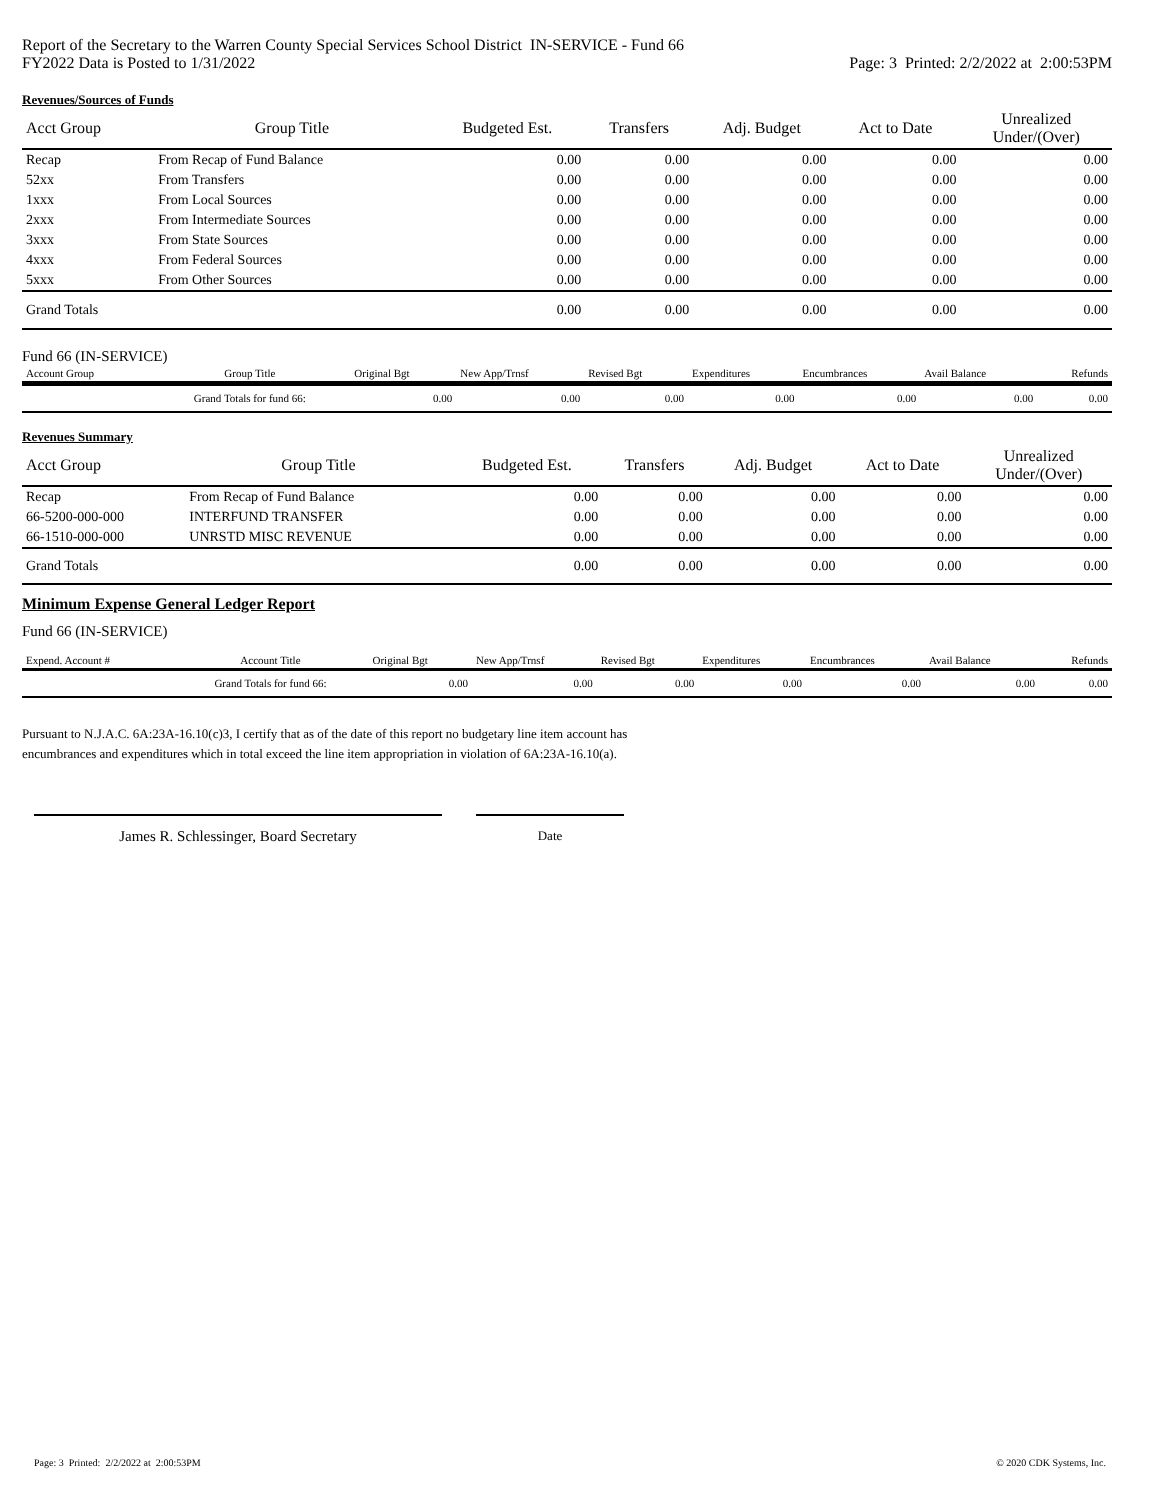Report of the Secretary to the Warren County Special Services School District IN-SERVICE - Fund 66
FY2022 Data is Posted to 1/31/2022
Page: 3 Printed: 2/2/2022 at 2:00:53PM
Revenues/Sources of Funds
| Acct Group | Group Title | Budgeted Est. | Transfers | Adj. Budget | Act to Date | Unrealized Under/(Over) |
| --- | --- | --- | --- | --- | --- | --- |
| Recap | From Recap of Fund Balance | 0.00 | 0.00 | 0.00 | 0.00 | 0.00 |
| 52xx | From Transfers | 0.00 | 0.00 | 0.00 | 0.00 | 0.00 |
| 1xxx | From Local Sources | 0.00 | 0.00 | 0.00 | 0.00 | 0.00 |
| 2xxx | From Intermediate Sources | 0.00 | 0.00 | 0.00 | 0.00 | 0.00 |
| 3xxx | From State Sources | 0.00 | 0.00 | 0.00 | 0.00 | 0.00 |
| 4xxx | From Federal Sources | 0.00 | 0.00 | 0.00 | 0.00 | 0.00 |
| 5xxx | From Other Sources | 0.00 | 0.00 | 0.00 | 0.00 | 0.00 |
| Grand Totals | | 0.00 | 0.00 | 0.00 | 0.00 | 0.00 |
Fund 66 (IN-SERVICE)
| Account Group | Group Title | Original Bgt | New App/Trnsf | Revised Bgt | Expenditures | Encumbrances | Avail Balance | Refunds |
| --- | --- | --- | --- | --- | --- | --- | --- | --- |
| | Grand Totals for fund 66: | 0.00 | 0.00 | 0.00 | 0.00 | 0.00 | 0.00 | 0.00 |
Revenues Summary
| Acct Group | Group Title | Budgeted Est. | Transfers | Adj. Budget | Act to Date | Unrealized Under/(Over) |
| --- | --- | --- | --- | --- | --- | --- |
| Recap | From Recap of Fund Balance | 0.00 | 0.00 | 0.00 | 0.00 | 0.00 |
| 66-5200-000-000 | INTERFUND TRANSFER | 0.00 | 0.00 | 0.00 | 0.00 | 0.00 |
| 66-1510-000-000 | UNRSTD MISC REVENUE | 0.00 | 0.00 | 0.00 | 0.00 | 0.00 |
| Grand Totals | | 0.00 | 0.00 | 0.00 | 0.00 | 0.00 |
Minimum Expense General Ledger Report
Fund 66 (IN-SERVICE)
| Expend. Account # | Account Title | Original Bgt | New App/Trnsf | Revised Bgt | Expenditures | Encumbrances | Avail Balance | Refunds |
| --- | --- | --- | --- | --- | --- | --- | --- | --- |
| | Grand Totals for fund 66: | 0.00 | 0.00 | 0.00 | 0.00 | 0.00 | 0.00 | 0.00 |
Pursuant to N.J.A.C. 6A:23A-16.10(c)3, I certify that as of the date of this report no budgetary line item account has
encumbrances and expenditures which in total exceed the line item appropriation in violation of 6A:23A-16.10(a).
James R. Schlessinger, Board Secretary
Date
Page: 3 Printed: 2/2/2022 at 2:00:53PM © 2020 CDK Systems, Inc.